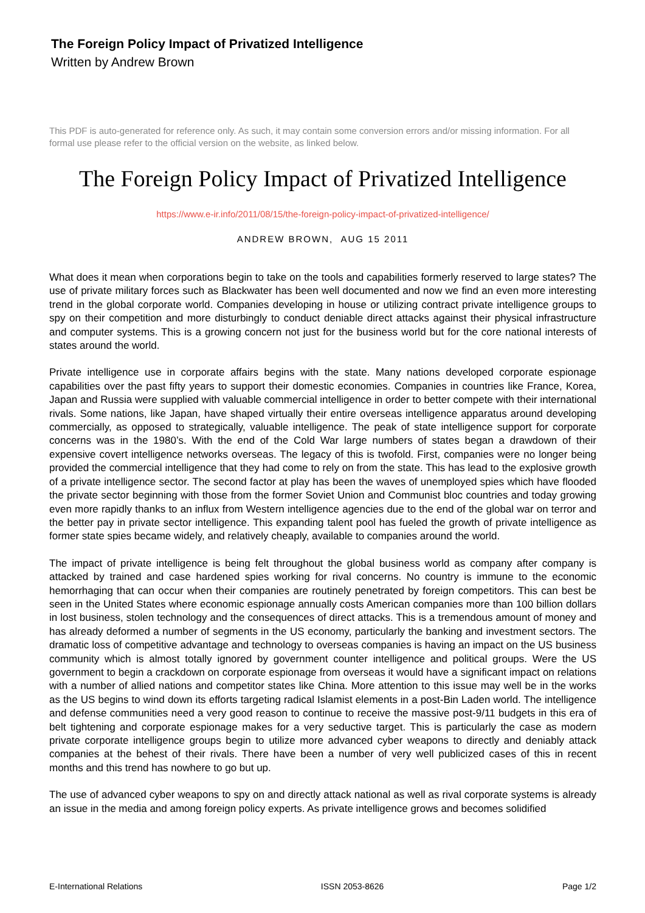The Foreign Policy Impact of Privatized Intelligence
Written by Andrew Brown
This PDF is auto-generated for reference only. As such, it may contain some conversion errors and/or missing information. For all formal use please refer to the official version on the website, as linked below.
The Foreign Policy Impact of Privatized Intelligence
https://www.e-ir.info/2011/08/15/the-foreign-policy-impact-of-privatized-intelligence/
ANDREW BROWN, AUG 15 2011
What does it mean when corporations begin to take on the tools and capabilities formerly reserved to large states? The use of private military forces such as Blackwater has been well documented and now we find an even more interesting trend in the global corporate world. Companies developing in house or utilizing contract private intelligence groups to spy on their competition and more disturbingly to conduct deniable direct attacks against their physical infrastructure and computer systems. This is a growing concern not just for the business world but for the core national interests of states around the world.
Private intelligence use in corporate affairs begins with the state. Many nations developed corporate espionage capabilities over the past fifty years to support their domestic economies. Companies in countries like France, Korea, Japan and Russia were supplied with valuable commercial intelligence in order to better compete with their international rivals. Some nations, like Japan, have shaped virtually their entire overseas intelligence apparatus around developing commercially, as opposed to strategically, valuable intelligence. The peak of state intelligence support for corporate concerns was in the 1980’s. With the end of the Cold War large numbers of states began a drawdown of their expensive covert intelligence networks overseas. The legacy of this is twofold. First, companies were no longer being provided the commercial intelligence that they had come to rely on from the state. This has lead to the explosive growth of a private intelligence sector. The second factor at play has been the waves of unemployed spies which have flooded the private sector beginning with those from the former Soviet Union and Communist bloc countries and today growing even more rapidly thanks to an influx from Western intelligence agencies due to the end of the global war on terror and the better pay in private sector intelligence. This expanding talent pool has fueled the growth of private intelligence as former state spies became widely, and relatively cheaply, available to companies around the world.
The impact of private intelligence is being felt throughout the global business world as company after company is attacked by trained and case hardened spies working for rival concerns. No country is immune to the economic hemorrhaging that can occur when their companies are routinely penetrated by foreign competitors. This can best be seen in the United States where economic espionage annually costs American companies more than 100 billion dollars in lost business, stolen technology and the consequences of direct attacks. This is a tremendous amount of money and has already deformed a number of segments in the US economy, particularly the banking and investment sectors. The dramatic loss of competitive advantage and technology to overseas companies is having an impact on the US business community which is almost totally ignored by government counter intelligence and political groups. Were the US government to begin a crackdown on corporate espionage from overseas it would have a significant impact on relations with a number of allied nations and competitor states like China. More attention to this issue may well be in the works as the US begins to wind down its efforts targeting radical Islamist elements in a post-Bin Laden world. The intelligence and defense communities need a very good reason to continue to receive the massive post-9/11 budgets in this era of belt tightening and corporate espionage makes for a very seductive target. This is particularly the case as modern private corporate intelligence groups begin to utilize more advanced cyber weapons to directly and deniably attack companies at the behest of their rivals. There have been a number of very well publicized cases of this in recent months and this trend has nowhere to go but up.
The use of advanced cyber weapons to spy on and directly attack national as well as rival corporate systems is already an issue in the media and among foreign policy experts. As private intelligence grows and becomes solidified
E-International Relations ISSN 2053-8626 Page 1/2